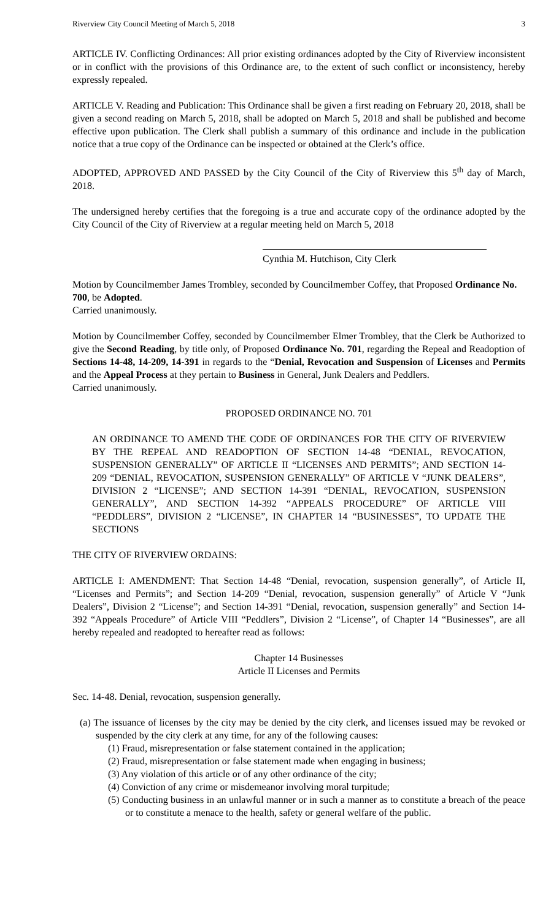Riverview City Council Meeting of March 5, 2018 3
ARTICLE IV. Conflicting Ordinances: All prior existing ordinances adopted by the City of Riverview inconsistent or in conflict with the provisions of this Ordinance are, to the extent of such conflict or inconsistency, hereby expressly repealed.
ARTICLE V. Reading and Publication: This Ordinance shall be given a first reading on February 20, 2018, shall be given a second reading on March 5, 2018, shall be adopted on March 5, 2018 and shall be published and become effective upon publication. The Clerk shall publish a summary of this ordinance and include in the publication notice that a true copy of the Ordinance can be inspected or obtained at the Clerk’s office.
ADOPTED, APPROVED AND PASSED by the City Council of the City of Riverview this 5<sup>th</sup> day of March, 2018.
The undersigned hereby certifies that the foregoing is a true and accurate copy of the ordinance adopted by the City Council of the City of Riverview at a regular meeting held on March 5, 2018
Cynthia M. Hutchison, City Clerk
Motion by Councilmember James Trombley, seconded by Councilmember Coffey, that Proposed Ordinance No. 700, be Adopted.
Carried unanimously.
Motion by Councilmember Coffey, seconded by Councilmember Elmer Trombley, that the Clerk be Authorized to give the Second Reading, by title only, of Proposed Ordinance No. 701, regarding the Repeal and Readoption of Sections 14-48, 14-209, 14-391 in regards to the “Denial, Revocation and Suspension of Licenses and Permits and the Appeal Process at they pertain to Business in General, Junk Dealers and Peddlers.
Carried unanimously.
PROPOSED ORDINANCE NO. 701
AN ORDINANCE TO AMEND THE CODE OF ORDINANCES FOR THE CITY OF RIVERVIEW BY THE REPEAL AND READOPTION OF SECTION 14-48 “DENIAL, REVOCATION, SUSPENSION GENERALLY” OF ARTICLE II “LICENSES AND PERMITS”; AND SECTION 14-209 “DENIAL, REVOCATION, SUSPENSION GENERALLY” OF ARTICLE V “JUNK DEALERS”, DIVISION 2 “LICENSE”; AND SECTION 14-391 “DENIAL, REVOCATION, SUSPENSION GENERALLY”, AND SECTION 14-392 “APPEALS PROCEDURE” OF ARTICLE VIII “PEDDLERS”, DIVISION 2 “LICENSE”, IN CHAPTER 14 “BUSINESSES”, TO UPDATE THE SECTIONS
THE CITY OF RIVERVIEW ORDAINS:
ARTICLE I: AMENDMENT: That Section 14-48 “Denial, revocation, suspension generally”, of Article II, “Licenses and Permits”; and Section 14-209 “Denial, revocation, suspension generally” of Article V “Junk Dealers”, Division 2 “License”; and Section 14-391 “Denial, revocation, suspension generally” and Section 14-392 “Appeals Procedure” of Article VIII “Peddlers”, Division 2 “License”, of Chapter 14 “Businesses”, are all hereby repealed and readopted to hereafter read as follows:
Chapter 14 Businesses
Article II Licenses and Permits
Sec. 14-48. Denial, revocation, suspension generally.
(a) The issuance of licenses by the city may be denied by the city clerk, and licenses issued may be revoked or suspended by the city clerk at any time, for any of the following causes:
(1) Fraud, misrepresentation or false statement contained in the application;
(2) Fraud, misrepresentation or false statement made when engaging in business;
(3) Any violation of this article or of any other ordinance of the city;
(4) Conviction of any crime or misdemeanor involving moral turpitude;
(5) Conducting business in an unlawful manner or in such a manner as to constitute a breach of the peace or to constitute a menace to the health, safety or general welfare of the public.